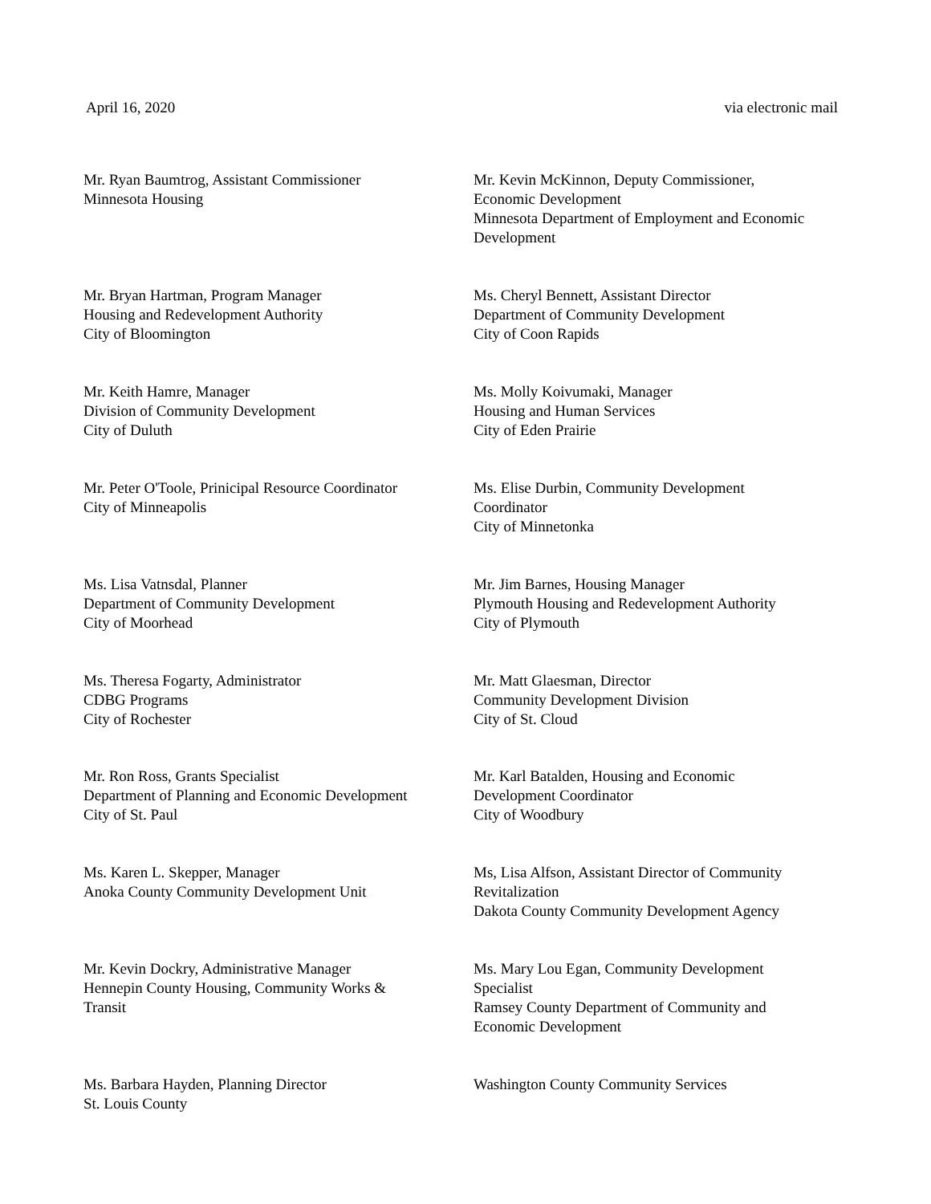April 16, 2020 via electronic mail
Mr. Ryan Baumtrog, Assistant Commissioner
Minnesota Housing
Mr. Kevin McKinnon, Deputy Commissioner,
Economic Development
Minnesota Department of Employment and Economic Development
Mr. Bryan Hartman, Program Manager
Housing and Redevelopment Authority
City of Bloomington
Ms. Cheryl Bennett, Assistant Director
Department of Community Development
City of Coon Rapids
Mr. Keith Hamre, Manager
Division of Community Development
City of Duluth
Ms. Molly Koivumaki, Manager
Housing and Human Services
City of Eden Prairie
Mr. Peter O'Toole, Prinicipal Resource Coordinator
City of Minneapolis
Ms. Elise Durbin, Community Development
Coordinator
City of Minnetonka
Ms. Lisa Vatnsdal, Planner
Department of Community Development
City of Moorhead
Mr. Jim Barnes, Housing Manager
Plymouth Housing and Redevelopment Authority
City of Plymouth
Ms. Theresa Fogarty, Administrator
CDBG Programs
City of Rochester
Mr. Matt Glaesman, Director
Community Development Division
City of St. Cloud
Mr. Ron Ross, Grants Specialist
Department of Planning and Economic Development
City of St. Paul
Mr. Karl Batalden, Housing and Economic
Development Coordinator
City of Woodbury
Ms. Karen L. Skepper, Manager
Anoka County Community Development Unit
Ms, Lisa Alfson, Assistant Director of Community
Revitalization
Dakota County Community Development Agency
Mr. Kevin Dockry, Administrative Manager
Hennepin County Housing, Community Works &
Transit
Ms. Mary Lou Egan, Community Development
Specialist
Ramsey County Department of Community and
Economic Development
Ms. Barbara Hayden, Planning Director
St. Louis County
Washington County Community Services